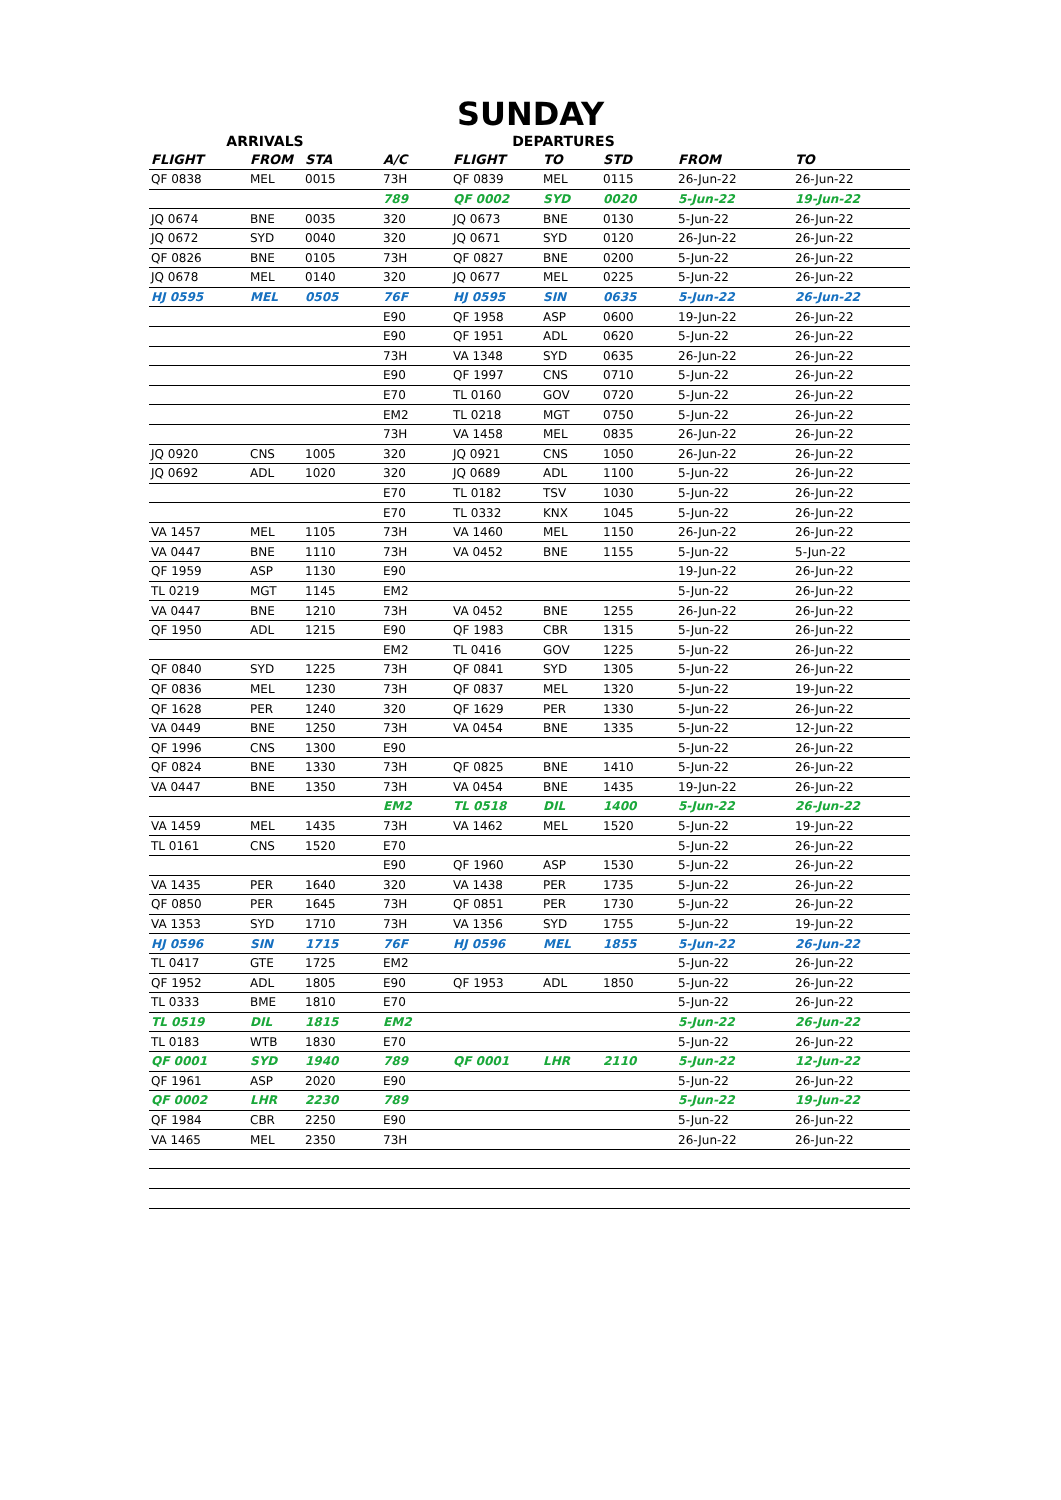SUNDAY
| ARRIVALS | | | | DEPARTURES | | | | |
| --- | --- | --- | --- | --- | --- | --- | --- | --- |
| FLIGHT | FROM | STA | A/C | FLIGHT | TO | STD | FROM | TO |
| QF 0838 | MEL | 0015 | 73H | QF 0839 | MEL | 0115 | 26-Jun-22 | 26-Jun-22 |
| | | | 789 | QF 0002 | SYD | 0020 | 5-Jun-22 | 19-Jun-22 |
| JQ 0674 | BNE | 0035 | 320 | JQ 0673 | BNE | 0130 | 5-Jun-22 | 26-Jun-22 |
| JQ 0672 | SYD | 0040 | 320 | JQ 0671 | SYD | 0120 | 26-Jun-22 | 26-Jun-22 |
| QF 0826 | BNE | 0105 | 73H | QF 0827 | BNE | 0200 | 5-Jun-22 | 26-Jun-22 |
| JQ 0678 | MEL | 0140 | 320 | JQ 0677 | MEL | 0225 | 5-Jun-22 | 26-Jun-22 |
| HJ 0595 | MEL | 0505 | 76F | HJ 0595 | SIN | 0635 | 5-Jun-22 | 26-Jun-22 |
| | | | E90 | QF 1958 | ASP | 0600 | 19-Jun-22 | 26-Jun-22 |
| | | | E90 | QF 1951 | ADL | 0620 | 5-Jun-22 | 26-Jun-22 |
| | | | 73H | VA 1348 | SYD | 0635 | 26-Jun-22 | 26-Jun-22 |
| | | | E90 | QF 1997 | CNS | 0710 | 5-Jun-22 | 26-Jun-22 |
| | | | E70 | TL 0160 | GOV | 0720 | 5-Jun-22 | 26-Jun-22 |
| | | | EM2 | TL 0218 | MGT | 0750 | 5-Jun-22 | 26-Jun-22 |
| | | | 73H | VA 1458 | MEL | 0835 | 26-Jun-22 | 26-Jun-22 |
| JQ 0920 | CNS | 1005 | 320 | JQ 0921 | CNS | 1050 | 26-Jun-22 | 26-Jun-22 |
| JQ 0692 | ADL | 1020 | 320 | JQ 0689 | ADL | 1100 | 5-Jun-22 | 26-Jun-22 |
| | | | E70 | TL 0182 | TSV | 1030 | 5-Jun-22 | 26-Jun-22 |
| | | | E70 | TL 0332 | KNX | 1045 | 5-Jun-22 | 26-Jun-22 |
| VA 1457 | MEL | 1105 | 73H | VA 1460 | MEL | 1150 | 26-Jun-22 | 26-Jun-22 |
| VA 0447 | BNE | 1110 | 73H | VA 0452 | BNE | 1155 | 5-Jun-22 | 5-Jun-22 |
| QF 1959 | ASP | 1130 | E90 | | | | 19-Jun-22 | 26-Jun-22 |
| TL 0219 | MGT | 1145 | EM2 | | | | 5-Jun-22 | 26-Jun-22 |
| VA 0447 | BNE | 1210 | 73H | VA 0452 | BNE | 1255 | 26-Jun-22 | 26-Jun-22 |
| QF 1950 | ADL | 1215 | E90 | QF 1983 | CBR | 1315 | 5-Jun-22 | 26-Jun-22 |
| | | | EM2 | TL 0416 | GOV | 1225 | 5-Jun-22 | 26-Jun-22 |
| QF 0840 | SYD | 1225 | 73H | QF 0841 | SYD | 1305 | 5-Jun-22 | 26-Jun-22 |
| QF 0836 | MEL | 1230 | 73H | QF 0837 | MEL | 1320 | 5-Jun-22 | 19-Jun-22 |
| QF 1628 | PER | 1240 | 320 | QF 1629 | PER | 1330 | 5-Jun-22 | 26-Jun-22 |
| VA 0449 | BNE | 1250 | 73H | VA 0454 | BNE | 1335 | 5-Jun-22 | 12-Jun-22 |
| QF 1996 | CNS | 1300 | E90 | | | | 5-Jun-22 | 26-Jun-22 |
| QF 0824 | BNE | 1330 | 73H | QF 0825 | BNE | 1410 | 5-Jun-22 | 26-Jun-22 |
| VA 0447 | BNE | 1350 | 73H | VA 0454 | BNE | 1435 | 19-Jun-22 | 26-Jun-22 |
| | | | EM2 | TL 0518 | DIL | 1400 | 5-Jun-22 | 26-Jun-22 |
| VA 1459 | MEL | 1435 | 73H | VA 1462 | MEL | 1520 | 5-Jun-22 | 19-Jun-22 |
| TL 0161 | CNS | 1520 | E70 | | | | 5-Jun-22 | 26-Jun-22 |
| | | | E90 | QF 1960 | ASP | 1530 | 5-Jun-22 | 26-Jun-22 |
| VA 1435 | PER | 1640 | 320 | VA 1438 | PER | 1735 | 5-Jun-22 | 26-Jun-22 |
| QF 0850 | PER | 1645 | 73H | QF 0851 | PER | 1730 | 5-Jun-22 | 26-Jun-22 |
| VA 1353 | SYD | 1710 | 73H | VA 1356 | SYD | 1755 | 5-Jun-22 | 19-Jun-22 |
| HJ 0596 | SIN | 1715 | 76F | HJ 0596 | MEL | 1855 | 5-Jun-22 | 26-Jun-22 |
| TL 0417 | GTE | 1725 | EM2 | | | | 5-Jun-22 | 26-Jun-22 |
| QF 1952 | ADL | 1805 | E90 | QF 1953 | ADL | 1850 | 5-Jun-22 | 26-Jun-22 |
| TL 0333 | BME | 1810 | E70 | | | | 5-Jun-22 | 26-Jun-22 |
| TL 0519 | DIL | 1815 | EM2 | | | | 5-Jun-22 | 26-Jun-22 |
| TL 0183 | WTB | 1830 | E70 | | | | 5-Jun-22 | 26-Jun-22 |
| QF 0001 | SYD | 1940 | 789 | QF 0001 | LHR | 2110 | 5-Jun-22 | 12-Jun-22 |
| QF 1961 | ASP | 2020 | E90 | | | | 5-Jun-22 | 26-Jun-22 |
| QF 0002 | LHR | 2230 | 789 | | | | 5-Jun-22 | 19-Jun-22 |
| QF 1984 | CBR | 2250 | E90 | | | | 5-Jun-22 | 26-Jun-22 |
| VA 1465 | MEL | 2350 | 73H | | | | 26-Jun-22 | 26-Jun-22 |